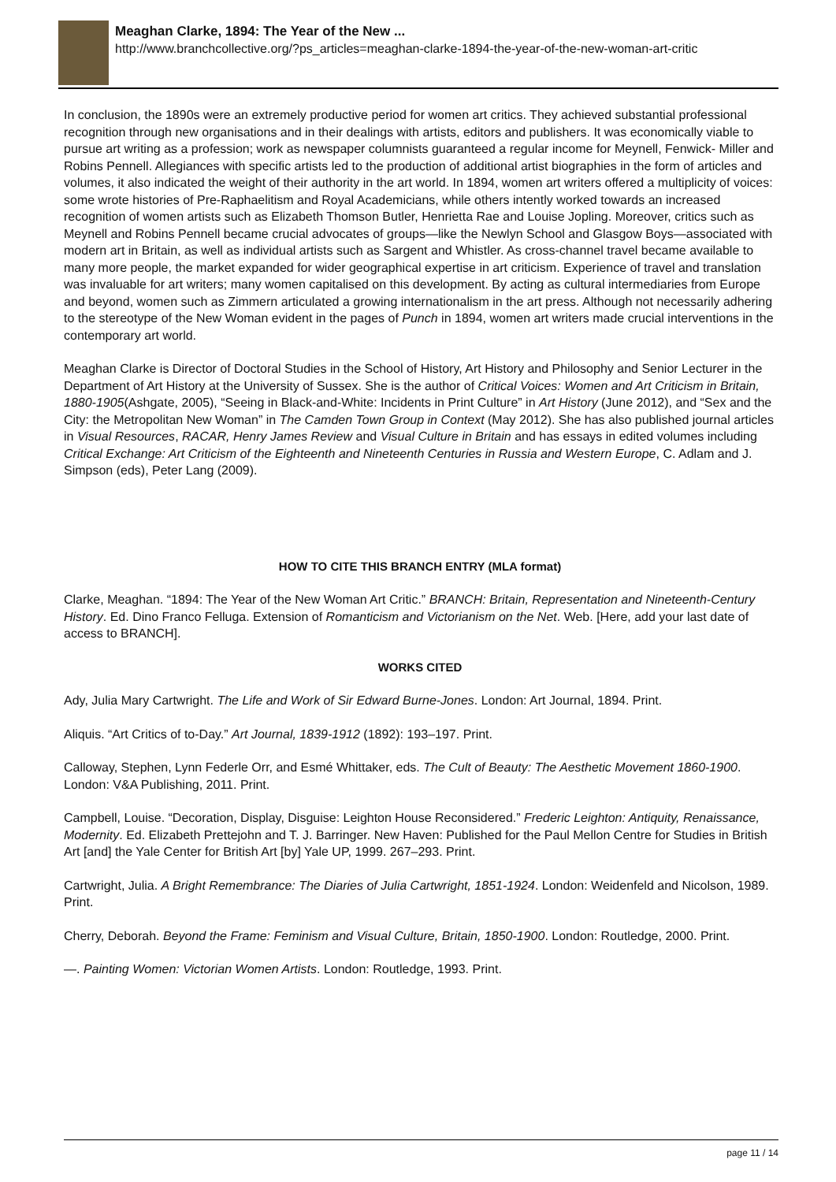Meaghan Clarke, 1894: The Year of the New ...
http://www.branchcollective.org/?ps_articles=meaghan-clarke-1894-the-year-of-the-new-woman-art-critic
In conclusion, the 1890s were an extremely productive period for women art critics. They achieved substantial professional recognition through new organisations and in their dealings with artists, editors and publishers. It was economically viable to pursue art writing as a profession; work as newspaper columnists guaranteed a regular income for Meynell, Fenwick- Miller and Robins Pennell. Allegiances with specific artists led to the production of additional artist biographies in the form of articles and volumes, it also indicated the weight of their authority in the art world. In 1894, women art writers offered a multiplicity of voices: some wrote histories of Pre-Raphaelitism and Royal Academicians, while others intently worked towards an increased recognition of women artists such as Elizabeth Thomson Butler, Henrietta Rae and Louise Jopling. Moreover, critics such as Meynell and Robins Pennell became crucial advocates of groups—like the Newlyn School and Glasgow Boys—associated with modern art in Britain, as well as individual artists such as Sargent and Whistler. As cross-channel travel became available to many more people, the market expanded for wider geographical expertise in art criticism. Experience of travel and translation was invaluable for art writers; many women capitalised on this development. By acting as cultural intermediaries from Europe and beyond, women such as Zimmern articulated a growing internationalism in the art press. Although not necessarily adhering to the stereotype of the New Woman evident in the pages of Punch in 1894, women art writers made crucial interventions in the contemporary art world.
Meaghan Clarke is Director of Doctoral Studies in the School of History, Art History and Philosophy and Senior Lecturer in the Department of Art History at the University of Sussex. She is the author of Critical Voices: Women and Art Criticism in Britain, 1880-1905(Ashgate, 2005), “Seeing in Black-and-White: Incidents in Print Culture” in Art History (June 2012), and “Sex and the City: the Metropolitan New Woman” in The Camden Town Group in Context (May 2012). She has also published journal articles in Visual Resources, RACAR, Henry James Review and Visual Culture in Britain and has essays in edited volumes including Critical Exchange: Art Criticism of the Eighteenth and Nineteenth Centuries in Russia and Western Europe, C. Adlam and J. Simpson (eds), Peter Lang (2009).
HOW TO CITE THIS BRANCH ENTRY (MLA format)
Clarke, Meaghan. “1894: The Year of the New Woman Art Critic.” BRANCH: Britain, Representation and Nineteenth-Century History. Ed. Dino Franco Felluga. Extension of Romanticism and Victorianism on the Net. Web. [Here, add your last date of access to BRANCH].
WORKS CITED
Ady, Julia Mary Cartwright. The Life and Work of Sir Edward Burne-Jones. London: Art Journal, 1894. Print.
Aliquis. “Art Critics of to-Day.” Art Journal, 1839-1912 (1892): 193–197. Print.
Calloway, Stephen, Lynn Federle Orr, and Esmé Whittaker, eds. The Cult of Beauty: The Aesthetic Movement 1860-1900. London: V&A Publishing, 2011. Print.
Campbell, Louise. “Decoration, Display, Disguise: Leighton House Reconsidered.” Frederic Leighton: Antiquity, Renaissance, Modernity. Ed. Elizabeth Prettejohn and T. J. Barringer. New Haven: Published for the Paul Mellon Centre for Studies in British Art [and] the Yale Center for British Art [by] Yale UP, 1999. 267–293. Print.
Cartwright, Julia. A Bright Remembrance: The Diaries of Julia Cartwright, 1851-1924. London: Weidenfeld and Nicolson, 1989. Print.
Cherry, Deborah. Beyond the Frame: Feminism and Visual Culture, Britain, 1850-1900. London: Routledge, 2000. Print.
—. Painting Women: Victorian Women Artists. London: Routledge, 1993. Print.
page 11 / 14